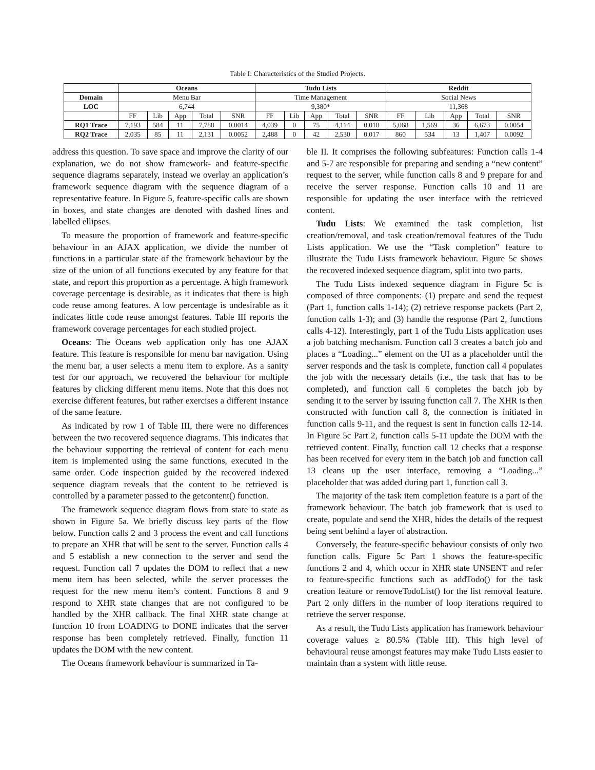Table I: Characteristics of the Studied Projects.
| | Oceans | | | | | Tudu Lists | | | | | Reddit | | | | |
| --- | --- | --- | --- | --- | --- | --- | --- | --- | --- | --- | --- | --- | --- | --- | --- |
| Domain | Menu Bar | | | | | Time Management | | | | | Social News | | | | |
| LOC | 6,744 | | | | | 9,380* | | | | | 11,368 | | | | |
| | FF | Lib | App | Total | SNR | FF | Lib | App | Total | SNR | FF | Lib | App | Total | SNR |
| RQ1 Trace | 7,193 | 584 | 11 | 7,788 | 0.0014 | 4,039 | 0 | 75 | 4,114 | 0.018 | 5,068 | 1,569 | 36 | 6,673 | 0.0054 |
| RQ2 Trace | 2,035 | 85 | 11 | 2,131 | 0.0052 | 2,488 | 0 | 42 | 2,530 | 0.017 | 860 | 534 | 13 | 1,407 | 0.0092 |
address this question. To save space and improve the clarity of our explanation, we do not show framework- and feature-specific sequence diagrams separately, instead we overlay an application’s framework sequence diagram with the sequence diagram of a representative feature. In Figure 5, feature-specific calls are shown in boxes, and state changes are denoted with dashed lines and labelled ellipses.
To measure the proportion of framework and feature-specific behaviour in an AJAX application, we divide the number of functions in a particular state of the framework behaviour by the size of the union of all functions executed by any feature for that state, and report this proportion as a percentage. A high framework coverage percentage is desirable, as it indicates that there is high code reuse among features. A low percentage is undesirable as it indicates little code reuse amongst features. Table III reports the framework coverage percentages for each studied project.
Oceans: The Oceans web application only has one AJAX feature. This feature is responsible for menu bar navigation. Using the menu bar, a user selects a menu item to explore. As a sanity test for our approach, we recovered the behaviour for multiple features by clicking different menu items. Note that this does not exercise different features, but rather exercises a different instance of the same feature.
As indicated by row 1 of Table III, there were no differences between the two recovered sequence diagrams. This indicates that the behaviour supporting the retrieval of content for each menu item is implemented using the same functions, executed in the same order. Code inspection guided by the recovered indexed sequence diagram reveals that the content to be retrieved is controlled by a parameter passed to the getcontent() function.
The framework sequence diagram flows from state to state as shown in Figure 5a. We briefly discuss key parts of the flow below. Function calls 2 and 3 process the event and call functions to prepare an XHR that will be sent to the server. Function calls 4 and 5 establish a new connection to the server and send the request. Function call 7 updates the DOM to reflect that a new menu item has been selected, while the server processes the request for the new menu item’s content. Functions 8 and 9 respond to XHR state changes that are not configured to be handled by the XHR callback. The final XHR state change at function 10 from LOADING to DONE indicates that the server response has been completely retrieved. Finally, function 11 updates the DOM with the new content.
The Oceans framework behaviour is summarized in Ta-
ble II. It comprises the following subfeatures: Function calls 1-4 and 5-7 are responsible for preparing and sending a “new content” request to the server, while function calls 8 and 9 prepare for and receive the server response. Function calls 10 and 11 are responsible for updating the user interface with the retrieved content.
Tudu Lists: We examined the task completion, list creation/removal, and task creation/removal features of the Tudu Lists application. We use the “Task completion” feature to illustrate the Tudu Lists framework behaviour. Figure 5c shows the recovered indexed sequence diagram, split into two parts.
The Tudu Lists indexed sequence diagram in Figure 5c is composed of three components: (1) prepare and send the request (Part 1, function calls 1-14); (2) retrieve response packets (Part 2, function calls 1-3); and (3) handle the response (Part 2, functions calls 4-12). Interestingly, part 1 of the Tudu Lists application uses a job batching mechanism. Function call 3 creates a batch job and places a “Loading...” element on the UI as a placeholder until the server responds and the task is complete, function call 4 populates the job with the necessary details (i.e., the task that has to be completed), and function call 6 completes the batch job by sending it to the server by issuing function call 7. The XHR is then constructed with function call 8, the connection is initiated in function calls 9-11, and the request is sent in function calls 12-14. In Figure 5c Part 2, function calls 5-11 update the DOM with the retrieved content. Finally, function call 12 checks that a response has been received for every item in the batch job and function call 13 cleans up the user interface, removing a “Loading...” placeholder that was added during part 1, function call 3.
The majority of the task item completion feature is a part of the framework behaviour. The batch job framework that is used to create, populate and send the XHR, hides the details of the request being sent behind a layer of abstraction.
Conversely, the feature-specific behaviour consists of only two function calls. Figure 5c Part 1 shows the feature-specific functions 2 and 4, which occur in XHR state UNSENT and refer to feature-specific functions such as addTodo() for the task creation feature or removeTodoList() for the list removal feature. Part 2 only differs in the number of loop iterations required to retrieve the server response.
As a result, the Tudu Lists application has framework behaviour coverage values ≥ 80.5% (Table III). This high level of behavioural reuse amongst features may make Tudu Lists easier to maintain than a system with little reuse.